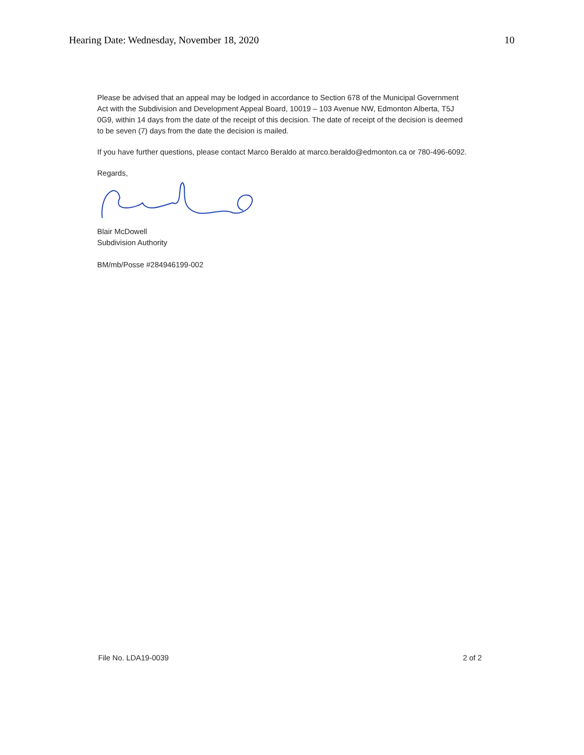Hearing Date: Wednesday, November 18, 2020 10
Please be advised that an appeal may be lodged in accordance to Section 678 of the Municipal Government Act with the Subdivision and Development Appeal Board, 10019 – 103 Avenue NW, Edmonton Alberta, T5J 0G9, within 14 days from the date of the receipt of this decision. The date of receipt of the decision is deemed to be seven (7) days from the date the decision is mailed.
If you have further questions, please contact Marco Beraldo at marco.beraldo@edmonton.ca or 780-496-6092.
Regards,
Blair McDowell
Subdivision Authority
BM/mb/Posse #284946199-002
File No. LDA19-0039 2 of 2